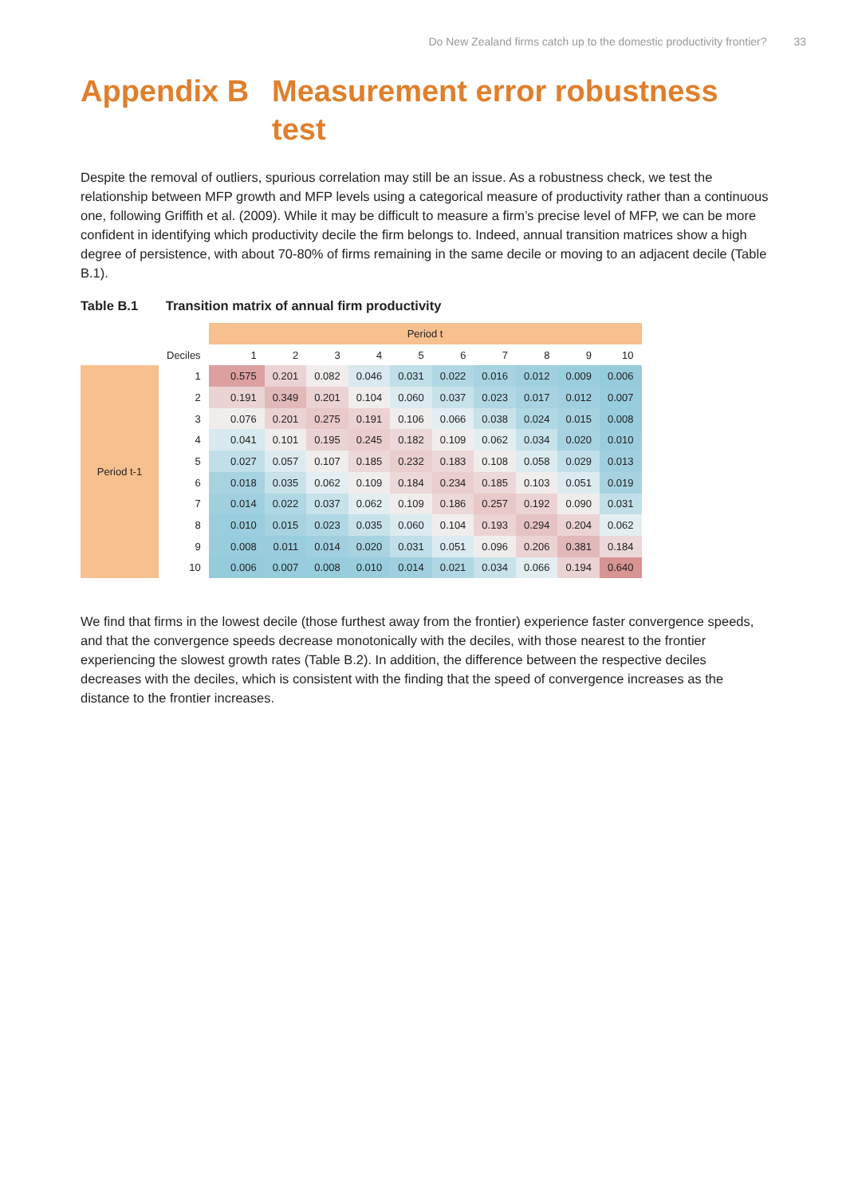Do New Zealand firms catch up to the domestic productivity frontier? 33
Appendix B Measurement error robustness test
Despite the removal of outliers, spurious correlation may still be an issue. As a robustness check, we test the relationship between MFP growth and MFP levels using a categorical measure of productivity rather than a continuous one, following Griffith et al. (2009). While it may be difficult to measure a firm’s precise level of MFP, we can be more confident in identifying which productivity decile the firm belongs to. Indeed, annual transition matrices show a high degree of persistence, with about 70-80% of firms remaining in the same decile or moving to an adjacent decile (Table B.1).
Table B.1 Transition matrix of annual firm productivity
| | | Period t | | | | | | | | | |
| --- | --- | --- | --- | --- | --- | --- | --- | --- | --- | --- | --- |
| | Deciles | 1 | 2 | 3 | 4 | 5 | 6 | 7 | 8 | 9 | 10 |
| Period t-1 | 1 | 0.575 | 0.201 | 0.082 | 0.046 | 0.031 | 0.022 | 0.016 | 0.012 | 0.009 | 0.006 |
| | 2 | 0.191 | 0.349 | 0.201 | 0.104 | 0.060 | 0.037 | 0.023 | 0.017 | 0.012 | 0.007 |
| | 3 | 0.076 | 0.201 | 0.275 | 0.191 | 0.106 | 0.066 | 0.038 | 0.024 | 0.015 | 0.008 |
| | 4 | 0.041 | 0.101 | 0.195 | 0.245 | 0.182 | 0.109 | 0.062 | 0.034 | 0.020 | 0.010 |
| | 5 | 0.027 | 0.057 | 0.107 | 0.185 | 0.232 | 0.183 | 0.108 | 0.058 | 0.029 | 0.013 |
| | 6 | 0.018 | 0.035 | 0.062 | 0.109 | 0.184 | 0.234 | 0.185 | 0.103 | 0.051 | 0.019 |
| | 7 | 0.014 | 0.022 | 0.037 | 0.062 | 0.109 | 0.186 | 0.257 | 0.192 | 0.090 | 0.031 |
| | 8 | 0.010 | 0.015 | 0.023 | 0.035 | 0.060 | 0.104 | 0.193 | 0.294 | 0.204 | 0.062 |
| | 9 | 0.008 | 0.011 | 0.014 | 0.020 | 0.031 | 0.051 | 0.096 | 0.206 | 0.381 | 0.184 |
| | 10 | 0.006 | 0.007 | 0.008 | 0.010 | 0.014 | 0.021 | 0.034 | 0.066 | 0.194 | 0.640 |
We find that firms in the lowest decile (those furthest away from the frontier) experience faster convergence speeds, and that the convergence speeds decrease monotonically with the deciles, with those nearest to the frontier experiencing the slowest growth rates (Table B.2). In addition, the difference between the respective deciles decreases with the deciles, which is consistent with the finding that the speed of convergence increases as the distance to the frontier increases.